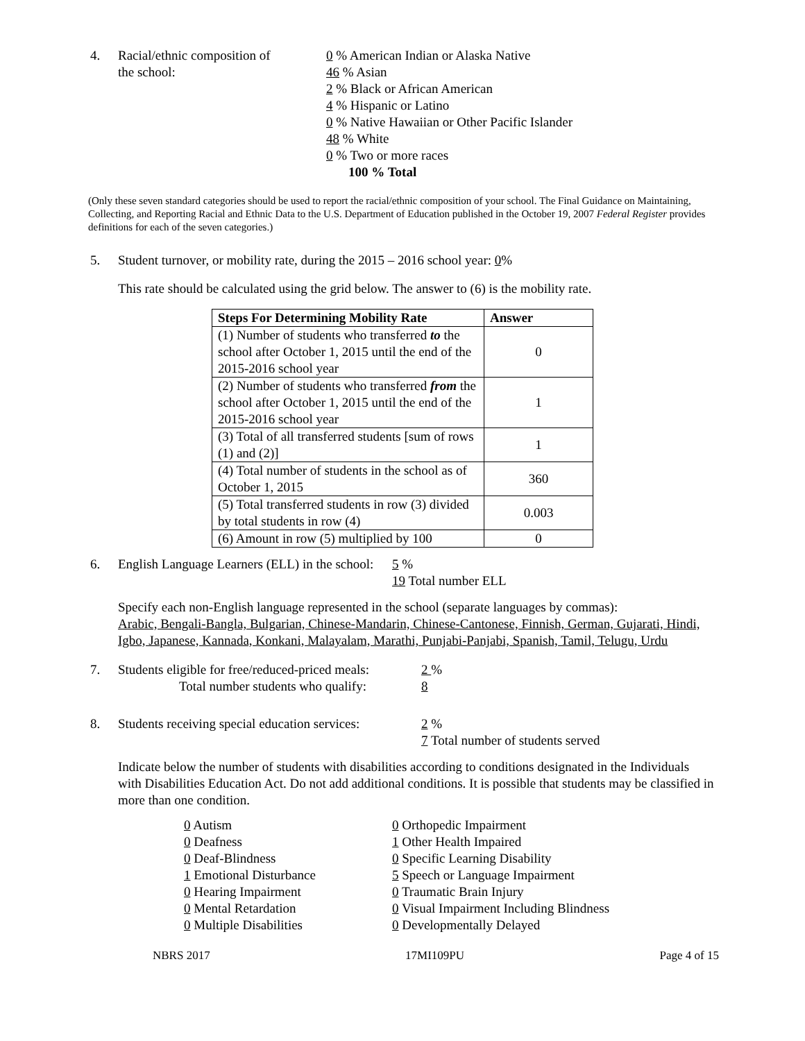4. Racial/ethnic composition of
the school:
0 % American Indian or Alaska Native
46 % Asian
2 % Black or African American
4 % Hispanic or Latino
0 % Native Hawaiian or Other Pacific Islander
48 % White
0 % Two or more races
100 % Total
(Only these seven standard categories should be used to report the racial/ethnic composition of your school. The Final Guidance on Maintaining, Collecting, and Reporting Racial and Ethnic Data to the U.S. Department of Education published in the October 19, 2007 Federal Register provides definitions for each of the seven categories.)
5. Student turnover, or mobility rate, during the 2015 – 2016 school year: 0%
This rate should be calculated using the grid below. The answer to (6) is the mobility rate.
| Steps For Determining Mobility Rate | Answer |
| --- | --- |
| (1) Number of students who transferred to the school after October 1, 2015 until the end of the 2015-2016 school year | 0 |
| (2) Number of students who transferred from the school after October 1, 2015 until the end of the 2015-2016 school year | 1 |
| (3) Total of all transferred students [sum of rows (1) and (2)] | 1 |
| (4) Total number of students in the school as of October 1, 2015 | 360 |
| (5) Total transferred students in row (3) divided by total students in row (4) | 0.003 |
| (6) Amount in row (5) multiplied by 100 | 0 |
6. English Language Learners (ELL) in the school:
5 %
19 Total number ELL
Specify each non-English language represented in the school (separate languages by commas):
Arabic, Bengali-Bangla, Bulgarian, Chinese-Mandarin, Chinese-Cantonese, Finnish, German, Gujarati, Hindi, Igbo, Japanese, Kannada, Konkani, Malayalam, Marathi, Punjabi-Panjabi, Spanish, Tamil, Telugu, Urdu
7. Students eligible for free/reduced-priced meals:
Total number students who qualify:
2 %
8
8. Students receiving special education services:
2 %
7 Total number of students served
Indicate below the number of students with disabilities according to conditions designated in the Individuals with Disabilities Education Act. Do not add additional conditions. It is possible that students may be classified in more than one condition.
0 Autism
0 Deafness
0 Deaf-Blindness
1 Emotional Disturbance
0 Hearing Impairment
0 Mental Retardation
0 Multiple Disabilities
0 Orthopedic Impairment
1 Other Health Impaired
0 Specific Learning Disability
5 Speech or Language Impairment
0 Traumatic Brain Injury
0 Visual Impairment Including Blindness
0 Developmentally Delayed
NBRS 2017 17MI109PU Page 4 of 15